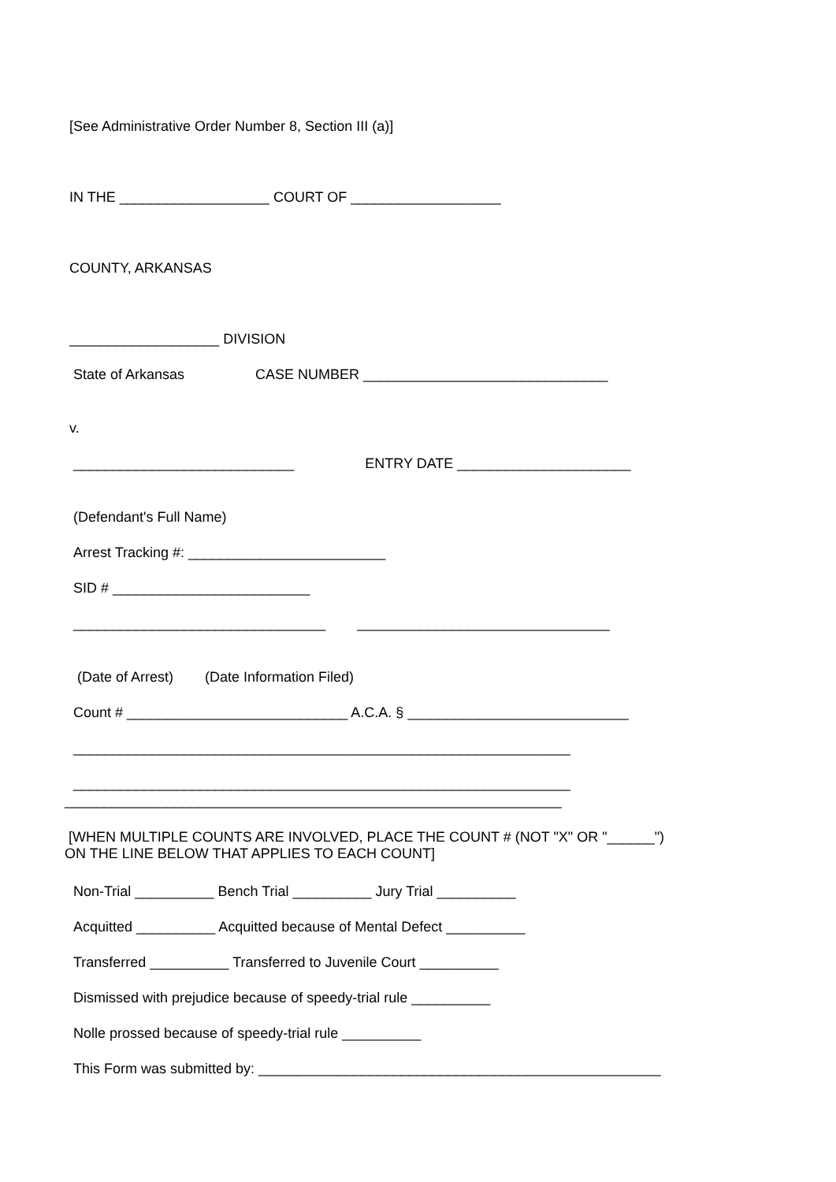[See Administrative Order Number 8, Section III (a)]
IN THE ___________________ COURT OF ___________________
COUNTY, ARKANSAS
___________________ DIVISION
State of Arkansas CASE NUMBER _______________________________
v.
____________________________ ENTRY DATE ______________________
(Defendant's Full Name)
Arrest Tracking #: _________________________
SID # _________________________
________________________________ ________________________________
(Date of Arrest) (Date Information Filed)
Count # ____________________________ A.C.A. § ____________________________
_______________________________________________________________
_______________________________________________________________
_______________________________________________________________
[WHEN MULTIPLE COUNTS ARE INVOLVED, PLACE THE COUNT # (NOT "X" OR "______") ON THE LINE BELOW THAT APPLIES TO EACH COUNT]
Non-Trial __________ Bench Trial __________ Jury Trial __________
Acquitted __________ Acquitted because of Mental Defect __________
Transferred __________ Transferred to Juvenile Court __________
Dismissed with prejudice because of speedy-trial rule __________
Nolle prossed because of speedy-trial rule __________
This Form was submitted by: ___________________________________________________